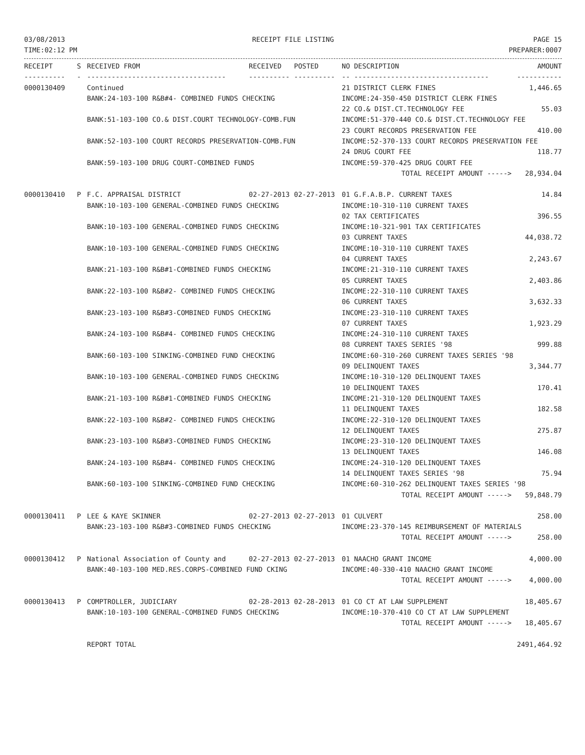03/08/2013
TIME:02:12 PM
RECEIPT FILE LISTING PAGE 15
PREPARER:0007
| RECEIPT | S | RECEIVED FROM | RECEIVED | POSTED | NO DESCRIPTION | AMOUNT |
| --- | --- | --- | --- | --- | --- | --- |
| ---------- | - | ---------------------------------- | ---------- | ---------- | -- --------------------------------- | ----------- |
| 0000130409 | | Continued | | | 21 DISTRICT CLERK FINES | 1,446.65 |
| | | BANK:24-103-100 R&B#4- COMBINED FUNDS CHECKING | | | INCOME:24-350-450 DISTRICT CLERK FINES | |
| | | | | | 22 CO.& DIST.CT.TECHNOLOGY FEE | 55.03 |
| | | BANK:51-103-100 CO.& DIST.COURT TECHNOLOGY-COMB.FUN | | | INCOME:51-370-440 CO.& DIST.CT.TECHNOLOGY FEE | |
| | | | | | 23 COURT RECORDS PRESERVATION FEE | 410.00 |
| | | BANK:52-103-100 COURT RECORDS PRESERVATION-COMB.FUN | | | INCOME:52-370-133 COURT RECORDS PRESERVATION FEE | |
| | | | | | 24 DRUG COURT FEE | 118.77 |
| | | BANK:59-103-100 DRUG COURT-COMBINED FUNDS | | | INCOME:59-370-425 DRUG COURT FEE | |
| | | | | | TOTAL RECEIPT AMOUNT -----> | 28,934.04 |
| 0000130410 | P | F.C. APPRAISAL DISTRICT | 02-27-2013 | 02-27-2013 | 01 G.F.A.B.P. CURRENT TAXES | 14.84 |
| | | BANK:10-103-100 GENERAL-COMBINED FUNDS CHECKING | | | INCOME:10-310-110 CURRENT TAXES | |
| | | | | | 02 TAX CERTIFICATES | 396.55 |
| | | BANK:10-103-100 GENERAL-COMBINED FUNDS CHECKING | | | INCOME:10-321-901 TAX CERTIFICATES | |
| | | | | | 03 CURRENT TAXES | 44,038.72 |
| | | BANK:10-103-100 GENERAL-COMBINED FUNDS CHECKING | | | INCOME:10-310-110 CURRENT TAXES | |
| | | | | | 04 CURRENT TAXES | 2,243.67 |
| | | BANK:21-103-100 R&B#1-COMBINED FUNDS CHECKING | | | INCOME:21-310-110 CURRENT TAXES | |
| | | | | | 05 CURRENT TAXES | 2,403.86 |
| | | BANK:22-103-100 R&B#2- COMBINED FUNDS CHECKING | | | INCOME:22-310-110 CURRENT TAXES | |
| | | | | | 06 CURRENT TAXES | 3,632.33 |
| | | BANK:23-103-100 R&B#3-COMBINED FUNDS CHECKING | | | INCOME:23-310-110 CURRENT TAXES | |
| | | | | | 07 CURRENT TAXES | 1,923.29 |
| | | BANK:24-103-100 R&B#4- COMBINED FUNDS CHECKING | | | INCOME:24-310-110 CURRENT TAXES | |
| | | | | | 08 CURRENT TAXES SERIES '98 | 999.88 |
| | | BANK:60-103-100 SINKING-COMBINED FUND CHECKING | | | INCOME:60-310-260 CURRENT TAXES SERIES '98 | |
| | | | | | 09 DELINQUENT TAXES | 3,344.77 |
| | | BANK:10-103-100 GENERAL-COMBINED FUNDS CHECKING | | | INCOME:10-310-120 DELINQUENT TAXES | |
| | | | | | 10 DELINQUENT TAXES | 170.41 |
| | | BANK:21-103-100 R&B#1-COMBINED FUNDS CHECKING | | | INCOME:21-310-120 DELINQUENT TAXES | |
| | | | | | 11 DELINQUENT TAXES | 182.58 |
| | | BANK:22-103-100 R&B#2- COMBINED FUNDS CHECKING | | | INCOME:22-310-120 DELINQUENT TAXES | |
| | | | | | 12 DELINQUENT TAXES | 275.87 |
| | | BANK:23-103-100 R&B#3-COMBINED FUNDS CHECKING | | | INCOME:23-310-120 DELINQUENT TAXES | |
| | | | | | 13 DELINQUENT TAXES | 146.08 |
| | | BANK:24-103-100 R&B#4- COMBINED FUNDS CHECKING | | | INCOME:24-310-120 DELINQUENT TAXES | |
| | | | | | 14 DELINQUENT TAXES SERIES '98 | 75.94 |
| | | BANK:60-103-100 SINKING-COMBINED FUND CHECKING | | | INCOME:60-310-262 DELINQUENT TAXES SERIES '98 | |
| | | | | | TOTAL RECEIPT AMOUNT -----> | 59,848.79 |
| 0000130411 | P | LEE & KAYE SKINNER | 02-27-2013 | 02-27-2013 | 01 CULVERT | 258.00 |
| | | BANK:23-103-100 R&B#3-COMBINED FUNDS CHECKING | | | INCOME:23-370-145 REIMBURSEMENT OF MATERIALS | |
| | | | | | TOTAL RECEIPT AMOUNT -----> | 258.00 |
| 0000130412 | P | National Association of County and | 02-27-2013 | 02-27-2013 | 01 NAACHO GRANT INCOME | 4,000.00 |
| | | BANK:40-103-100 MED.RES.CORPS-COMBINED FUND CKING | | | INCOME:40-330-410 NAACHO GRANT INCOME | |
| | | | | | TOTAL RECEIPT AMOUNT -----> | 4,000.00 |
| 0000130413 | P | COMPTROLLER, JUDICIARY | 02-28-2013 | 02-28-2013 | 01 CO CT AT LAW SUPPLEMENT | 18,405.67 |
| | | BANK:10-103-100 GENERAL-COMBINED FUNDS CHECKING | | | INCOME:10-370-410 CO CT AT LAW SUPPLEMENT | |
| | | | | | TOTAL RECEIPT AMOUNT -----> | 18,405.67 |
| | | REPORT TOTAL | | | | 2491,464.92 |